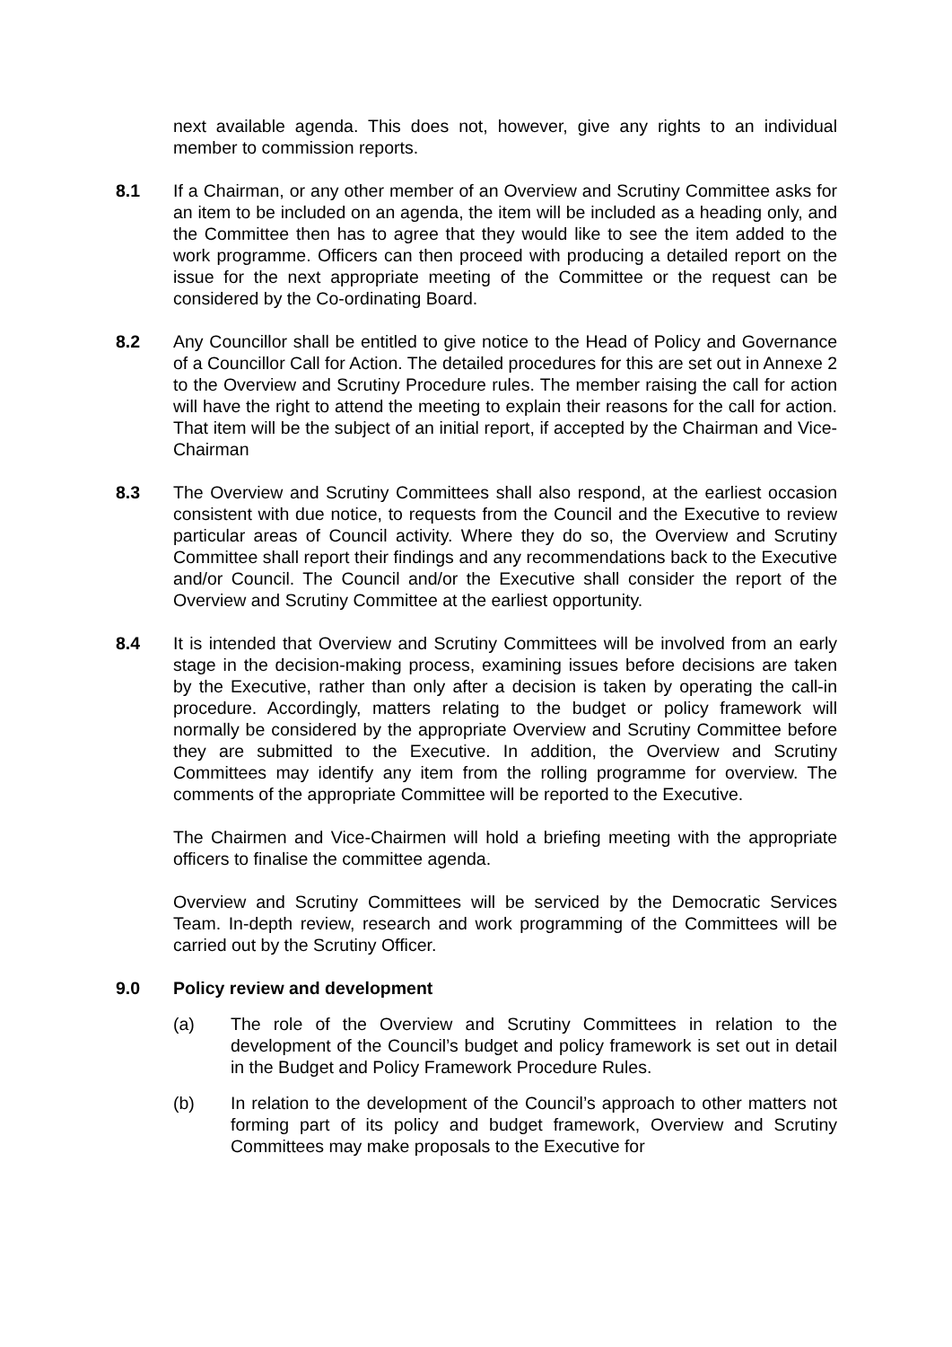next available agenda. This does not, however, give any rights to an individual member to commission reports.
8.1 If a Chairman, or any other member of an Overview and Scrutiny Committee asks for an item to be included on an agenda, the item will be included as a heading only, and the Committee then has to agree that they would like to see the item added to the work programme. Officers can then proceed with producing a detailed report on the issue for the next appropriate meeting of the Committee or the request can be considered by the Co-ordinating Board.
8.2 Any Councillor shall be entitled to give notice to the Head of Policy and Governance of a Councillor Call for Action. The detailed procedures for this are set out in Annexe 2 to the Overview and Scrutiny Procedure rules. The member raising the call for action will have the right to attend the meeting to explain their reasons for the call for action. That item will be the subject of an initial report, if accepted by the Chairman and Vice-Chairman
8.3 The Overview and Scrutiny Committees shall also respond, at the earliest occasion consistent with due notice, to requests from the Council and the Executive to review particular areas of Council activity. Where they do so, the Overview and Scrutiny Committee shall report their findings and any recommendations back to the Executive and/or Council. The Council and/or the Executive shall consider the report of the Overview and Scrutiny Committee at the earliest opportunity.
8.4 It is intended that Overview and Scrutiny Committees will be involved from an early stage in the decision-making process, examining issues before decisions are taken by the Executive, rather than only after a decision is taken by operating the call-in procedure. Accordingly, matters relating to the budget or policy framework will normally be considered by the appropriate Overview and Scrutiny Committee before they are submitted to the Executive. In addition, the Overview and Scrutiny Committees may identify any item from the rolling programme for overview. The comments of the appropriate Committee will be reported to the Executive.
The Chairmen and Vice-Chairmen will hold a briefing meeting with the appropriate officers to finalise the committee agenda.
Overview and Scrutiny Committees will be serviced by the Democratic Services Team. In-depth review, research and work programming of the Committees will be carried out by the Scrutiny Officer.
9.0 Policy review and development
(a) The role of the Overview and Scrutiny Committees in relation to the development of the Council’s budget and policy framework is set out in detail in the Budget and Policy Framework Procedure Rules.
(b) In relation to the development of the Council’s approach to other matters not forming part of its policy and budget framework, Overview and Scrutiny Committees may make proposals to the Executive for